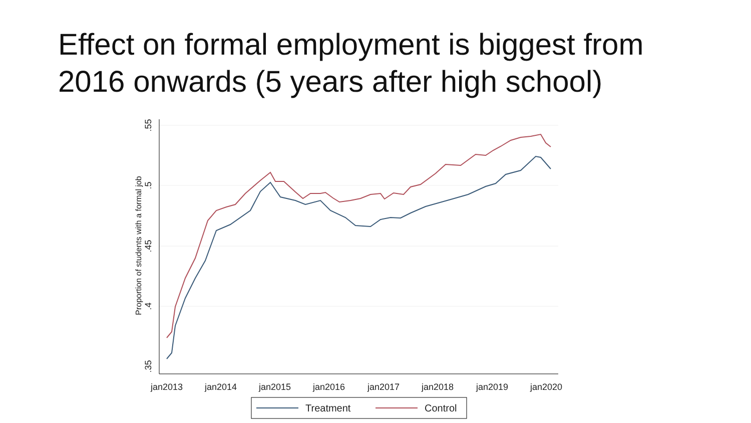Effect on formal employment is biggest from
2016 onwards (5 years after high school)
.55
.5
.45
.4
.35
Proportion of students with a formal job
jan2013
jan2014
jan2015
jan2016
jan2017
jan2018
jan2019
jan2020
Treatment
Control